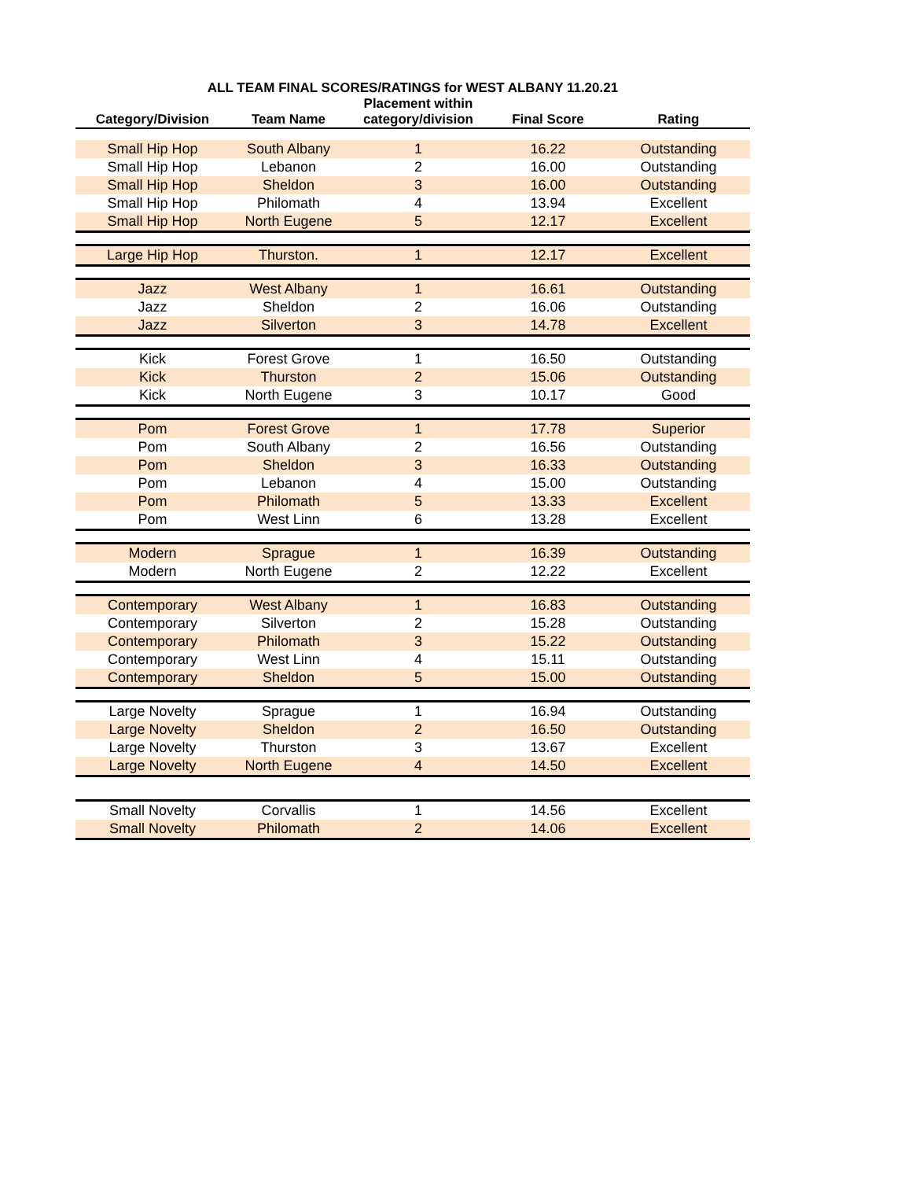ALL TEAM FINAL SCORES/RATINGS for WEST ALBANY 11.20.21
| Category/Division | Team Name | Placement within category/division | Final Score | Rating |
| --- | --- | --- | --- | --- |
| Small Hip Hop | South Albany | 1 | 16.22 | Outstanding |
| Small Hip Hop | Lebanon | 2 | 16.00 | Outstanding |
| Small Hip Hop | Sheldon | 3 | 16.00 | Outstanding |
| Small Hip Hop | Philomath | 4 | 13.94 | Excellent |
| Small Hip Hop | North Eugene | 5 | 12.17 | Excellent |
| Large Hip Hop | Thurston. | 1 | 12.17 | Excellent |
| Jazz | West Albany | 1 | 16.61 | Outstanding |
| Jazz | Sheldon | 2 | 16.06 | Outstanding |
| Jazz | Silverton | 3 | 14.78 | Excellent |
| Kick | Forest Grove | 1 | 16.50 | Outstanding |
| Kick | Thurston | 2 | 15.06 | Outstanding |
| Kick | North Eugene | 3 | 10.17 | Good |
| Pom | Forest Grove | 1 | 17.78 | Superior |
| Pom | South Albany | 2 | 16.56 | Outstanding |
| Pom | Sheldon | 3 | 16.33 | Outstanding |
| Pom | Lebanon | 4 | 15.00 | Outstanding |
| Pom | Philomath | 5 | 13.33 | Excellent |
| Pom | West Linn | 6 | 13.28 | Excellent |
| Modern | Sprague | 1 | 16.39 | Outstanding |
| Modern | North Eugene | 2 | 12.22 | Excellent |
| Contemporary | West Albany | 1 | 16.83 | Outstanding |
| Contemporary | Silverton | 2 | 15.28 | Outstanding |
| Contemporary | Philomath | 3 | 15.22 | Outstanding |
| Contemporary | West Linn | 4 | 15.11 | Outstanding |
| Contemporary | Sheldon | 5 | 15.00 | Outstanding |
| Large Novelty | Sprague | 1 | 16.94 | Outstanding |
| Large Novelty | Sheldon | 2 | 16.50 | Outstanding |
| Large Novelty | Thurston | 3 | 13.67 | Excellent |
| Large Novelty | North Eugene | 4 | 14.50 | Excellent |
| Small Novelty | Corvallis | 1 | 14.56 | Excellent |
| Small Novelty | Philomath | 2 | 14.06 | Excellent |